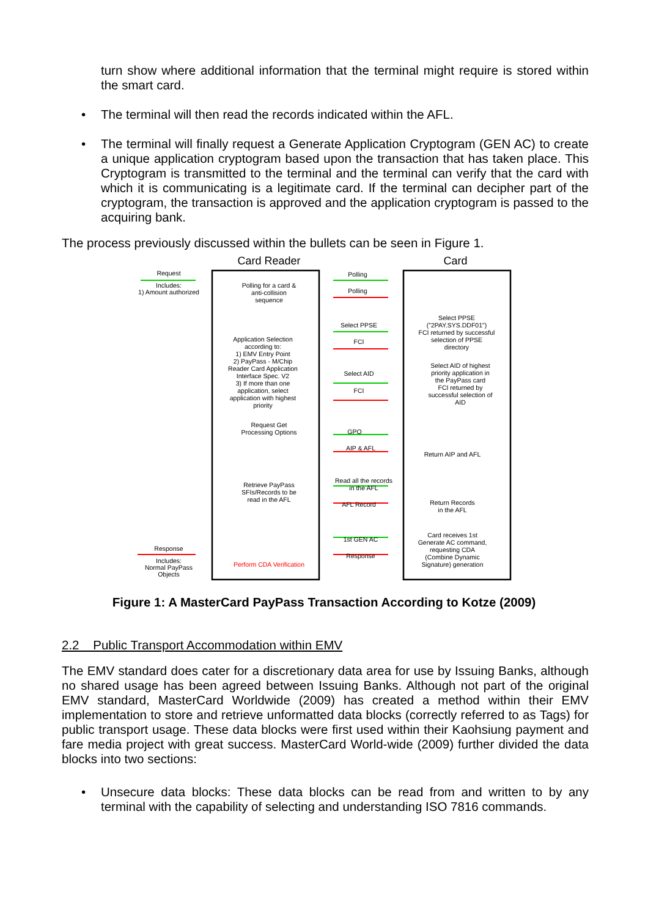turn show where additional information that the terminal might require is stored within the smart card.
• The terminal will then read the records indicated within the AFL.
• The terminal will finally request a Generate Application Cryptogram (GEN AC) to create a unique application cryptogram based upon the transaction that has taken place. This Cryptogram is transmitted to the terminal and the terminal can verify that the card with which it is communicating is a legitimate card. If the terminal can decipher part of the cryptogram, the transaction is approved and the application cryptogram is passed to the acquiring bank.
The process previously discussed within the bullets can be seen in Figure 1.
Card Reader
Card
Request
Includes:
1) Amount authorized
Polling for a card &
anti-collision
sequence
Polling
Polling
Select PPSE
FCI
Select PPSE
("2PAY.SYS.DDF01")
FCI returned by successful
selection of PPSE
directory
Application Selection
according to:
1) EMV Entry Point
2) PayPass - M/Chip
Reader Card Application
Interface Spec. V2
3) If more than one
application, select
application with highest
priority
Select AID
FCI
Select AID of highest
priority application in
the PayPass card
FCI returned by
successful selection of
AID
Request Get
Processing Options
GPO
AIP & AFL
Return AIP and AFL
Retrieve PayPass
SFIs/Records to be
read in the AFL
Read all the records
in the AFL
AFL Record
Return Records
in the AFL
1st GEN AC
Response
Card receives 1st
Generate AC command,
requesting CDA
(Combine Dynamic
Signature) generation
Response
Includes:
Normal PayPass
Objects
Perform CDA Verification
Figure 1: A MasterCard PayPass Transaction According to Kotze (2009)
2.2 Public Transport Accommodation within EMV
The EMV standard does cater for a discretionary data area for use by Issuing Banks, although no shared usage has been agreed between Issuing Banks. Although not part of the original EMV standard, MasterCard Worldwide (2009) has created a method within their EMV implementation to store and retrieve unformatted data blocks (correctly referred to as Tags) for public transport usage. These data blocks were first used within their Kaohsiung payment and fare media project with great success. MasterCard World-wide (2009) further divided the data blocks into two sections:
• Unsecure data blocks: These data blocks can be read from and written to by any terminal with the capability of selecting and understanding ISO 7816 commands.